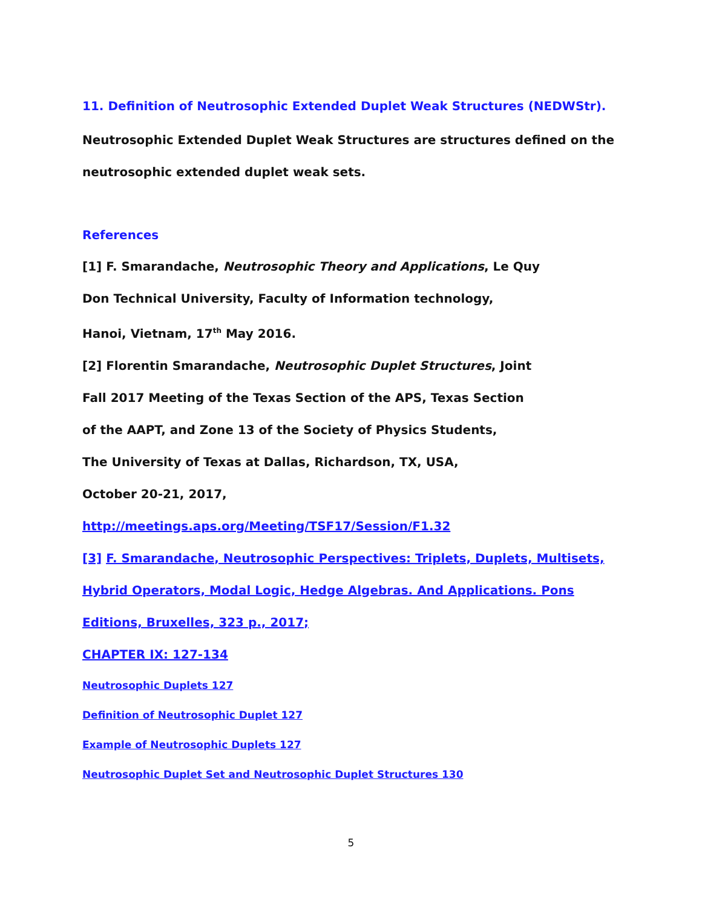11. Definition of Neutrosophic Extended Duplet Weak Structures (NEDWStr).
Neutrosophic Extended Duplet Weak Structures are structures defined on the
neutrosophic extended duplet weak sets.
References
[1] F. Smarandache, Neutrosophic Theory and Applications, Le Quy
Don Technical University, Faculty of Information technology,
Hanoi, Vietnam, 17<sup>th</sup> May 2016.
[2] Florentin Smarandache, Neutrosophic Duplet Structures, Joint
Fall 2017 Meeting of the Texas Section of the APS, Texas Section
of the AAPT, and Zone 13 of the Society of Physics Students,
The University of Texas at Dallas, Richardson, TX, USA,
October 20-21, 2017,
http://meetings.aps.org/Meeting/TSF17/Session/F1.32
[3] F. Smarandache, Neutrosophic Perspectives: Triplets, Duplets, Multisets,
Hybrid Operators, Modal Logic, Hedge Algebras. And Applications. Pons
Editions, Bruxelles, 323 p., 2017;
CHAPTER IX: 127-134
Neutrosophic Duplets 127
Definition of Neutrosophic Duplet 127
Example of Neutrosophic Duplets 127
Neutrosophic Duplet Set and Neutrosophic Duplet Structures 130
5